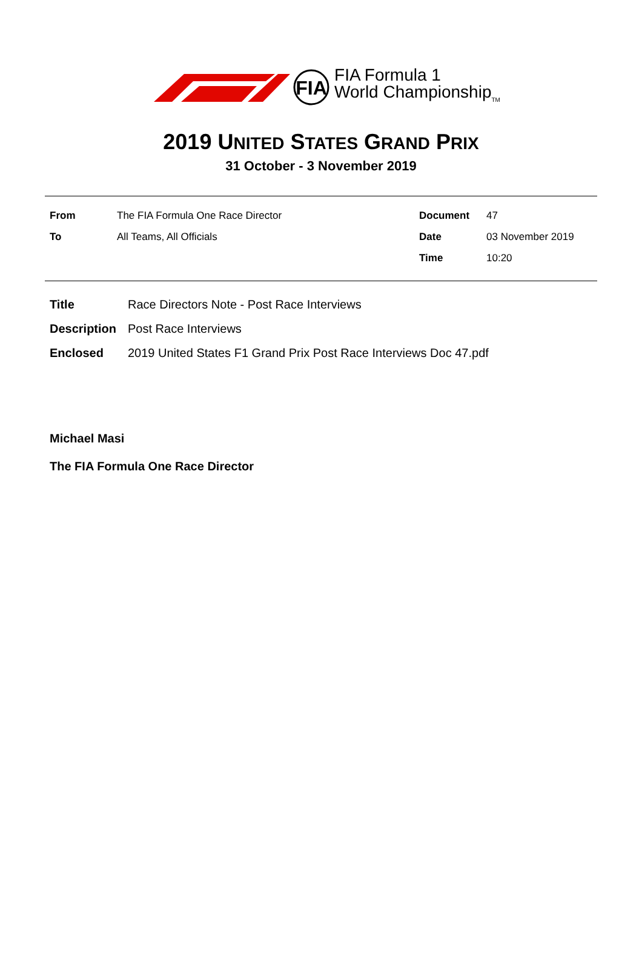FIA
FIA Formula 1
World Championship<sub>TM</sub>
2019 UNITED STATES GRAND PRIX
31 October - 3 November 2019
| From | The FIA Formula One Race Director | Document | 47 |
| To | All Teams, All Officials | Date | 03 November 2019 |
| | | Time | 10:20 |
| Title | Race Directors Note - Post Race Interviews |
| Description | Post Race Interviews |
| Enclosed | 2019 United States F1 Grand Prix Post Race Interviews Doc 47.pdf |
Michael Masi
The FIA Formula One Race Director